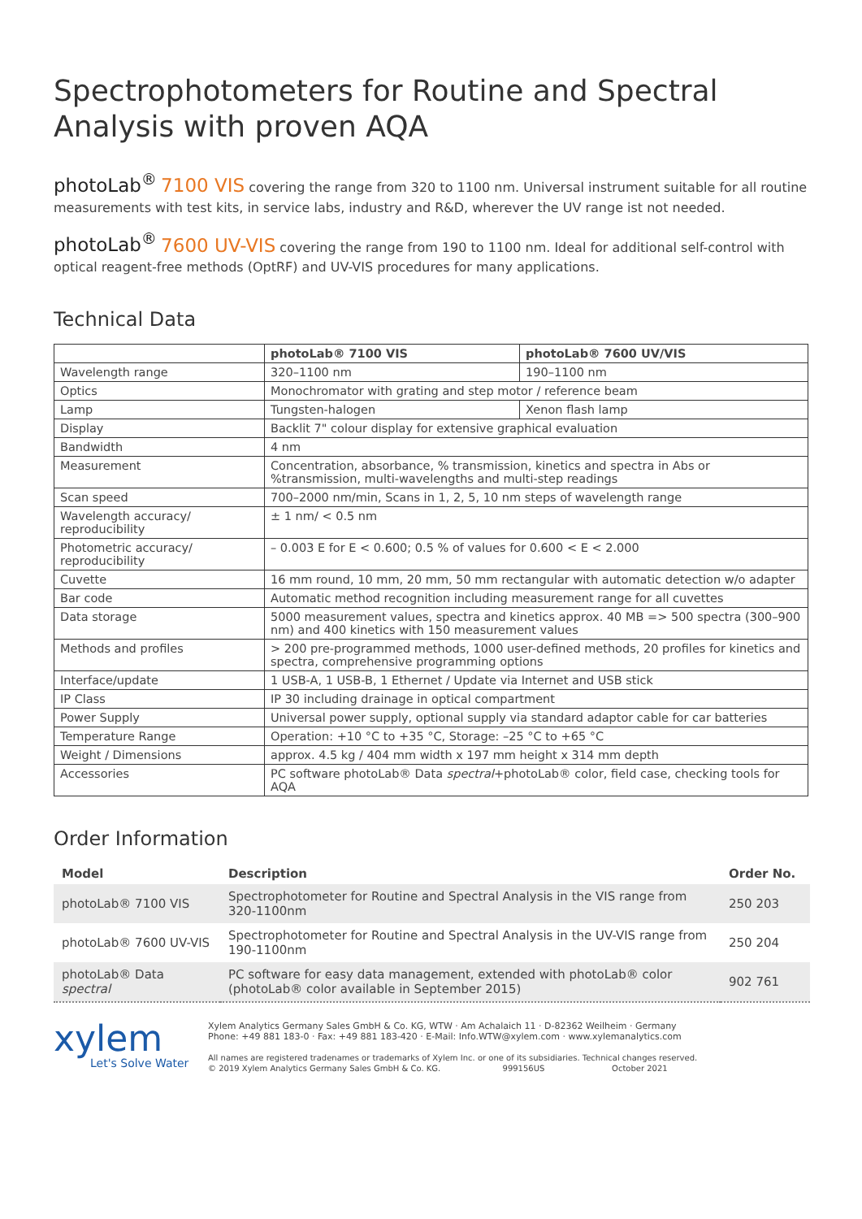Spectrophotometers for Routine and Spectral Analysis with proven AQA
photoLab<sup>®</sup> 7100 VIS covering the range from 320 to 1100 nm. Universal instrument suitable for all routine measurements with test kits, in service labs, industry and R&D, wherever the UV range ist not needed.
photoLab<sup>®</sup> 7600 UV-VIS covering the range from 190 to 1100 nm. Ideal for additional self-control with optical reagent-free methods (OptRF) and UV-VIS procedures for many applications.
Technical Data
| | photoLab® 7100 VIS | photoLab® 7600 UV/VIS |
| --- | --- | --- |
| Wavelength range | 320–1100 nm | 190–1100 nm |
| Optics | Monochromator with grating and step motor / reference beam | |
| Lamp | Tungsten-halogen | Xenon flash lamp |
| Display | Backlit 7" colour display for extensive graphical evaluation | |
| Bandwidth | 4 nm | |
| Measurement | Concentration, absorbance, % transmission, kinetics and spectra in Abs or %transmission, multi-wavelengths and multi-step readings | |
| Scan speed | 700–2000 nm/min, Scans in 1, 2, 5, 10 nm steps of wavelength range | |
| Wavelength accuracy/ reproducibility | ± 1 nm/ < 0.5 nm | |
| Photometric accuracy/ reproducibility | – 0.003 E for E < 0.600; 0.5 % of values for 0.600 < E < 2.000 | |
| Cuvette | 16 mm round, 10 mm, 20 mm, 50 mm rectangular with automatic detection w/o adapter | |
| Bar code | Automatic method recognition including measurement range for all cuvettes | |
| Data storage | 5000 measurement values, spectra and kinetics approx. 40 MB => 500 spectra (300–900 nm) and 400 kinetics with 150 measurement values | |
| Methods and profiles | > 200 pre-programmed methods, 1000 user-defined methods, 20 profiles for kinetics and spectra, comprehensive programming options | |
| Interface/update | 1 USB-A, 1 USB-B, 1 Ethernet / Update via Internet and USB stick | |
| IP Class | IP 30 including drainage in optical compartment | |
| Power Supply | Universal power supply, optional supply via standard adaptor cable for car batteries | |
| Temperature Range | Operation: +10 °C to +35 °C, Storage: –25 °C to +65 °C | |
| Weight / Dimensions | approx. 4.5 kg / 404 mm width x 197 mm height x 314 mm depth | |
| Accessories | PC software photoLab® Data spectral +photoLab® color, field case, checking tools for AQA | |
Order Information
| Model | Description | Order No. |
| --- | --- | --- |
| photoLab® 7100 VIS | Spectrophotometer for Routine and Spectral Analysis in the VIS range from 320-1100nm | 250 203 |
| photoLab® 7600 UV-VIS | Spectrophotometer for Routine and Spectral Analysis in the UV-VIS range from 190-1100nm | 250 204 |
| photoLab® Data spectral | PC software for easy data management, extended with photoLab® color (photoLab® color available in September 2015) | 902 761 |
xylem
Let's Solve Water
Xylem Analytics Germany Sales GmbH & Co. KG, WTW · Am Achalaich 11 · D-82362 Weilheim · Germany
Phone: +49 881 183-0 · Fax: +49 881 183-420 · E-Mail: Info.WTW@xylem.com · www.xylemanalytics.com
All names are registered tradenames or trademarks of Xylem Inc. or one of its subsidiaries. Technical changes reserved.
© 2019 Xylem Analytics Germany Sales GmbH & Co. KG. 999156US October 2021